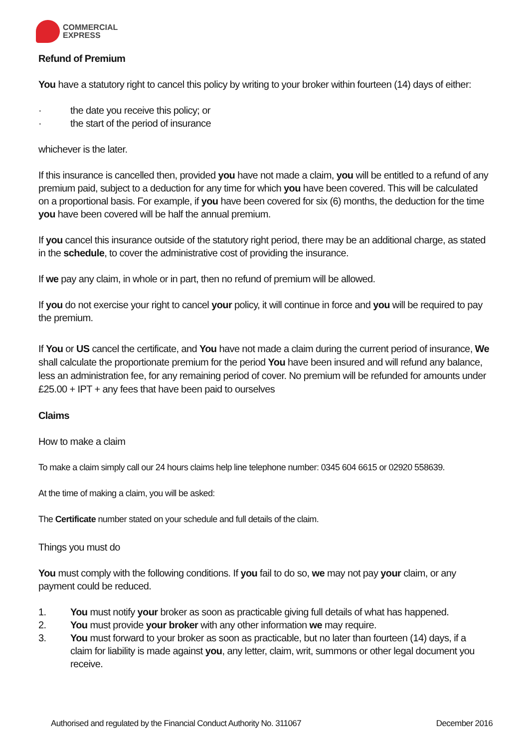COMMERCIAL
EXPRESS
Refund of Premium
You have a statutory right to cancel this policy by writing to your broker within fourteen (14) days of either:
· the date you receive this policy; or
· the start of the period of insurance
whichever is the later.
If this insurance is cancelled then, provided you have not made a claim, you will be entitled to a refund of any premium paid, subject to a deduction for any time for which you have been covered. This will be calculated on a proportional basis. For example, if you have been covered for six (6) months, the deduction for the time you have been covered will be half the annual premium.
If you cancel this insurance outside of the statutory right period, there may be an additional charge, as stated in the schedule, to cover the administrative cost of providing the insurance.
If we pay any claim, in whole or in part, then no refund of premium will be allowed.
If you do not exercise your right to cancel your policy, it will continue in force and you will be required to pay the premium.
If You or US cancel the certificate, and You have not made a claim during the current period of insurance, We shall calculate the proportionate premium for the period You have been insured and will refund any balance, less an administration fee, for any remaining period of cover. No premium will be refunded for amounts under £25.00 + IPT + any fees that have been paid to ourselves
Claims
How to make a claim
To make a claim simply call our 24 hours claims help line telephone number: 0345 604 6615 or 02920 558639.
At the time of making a claim, you will be asked:
The Certificate number stated on your schedule and full details of the claim.
Things you must do
You must comply with the following conditions. If you fail to do so, we may not pay your claim, or any payment could be reduced.
1. You must notify your broker as soon as practicable giving full details of what has happened.
2. You must provide your broker with any other information we may require.
3. You must forward to your broker as soon as practicable, but no later than fourteen (14) days, if a claim for liability is made against you, any letter, claim, writ, summons or other legal document you receive.
Authorised and regulated by the Financial Conduct Authority No. 311067 December 2016